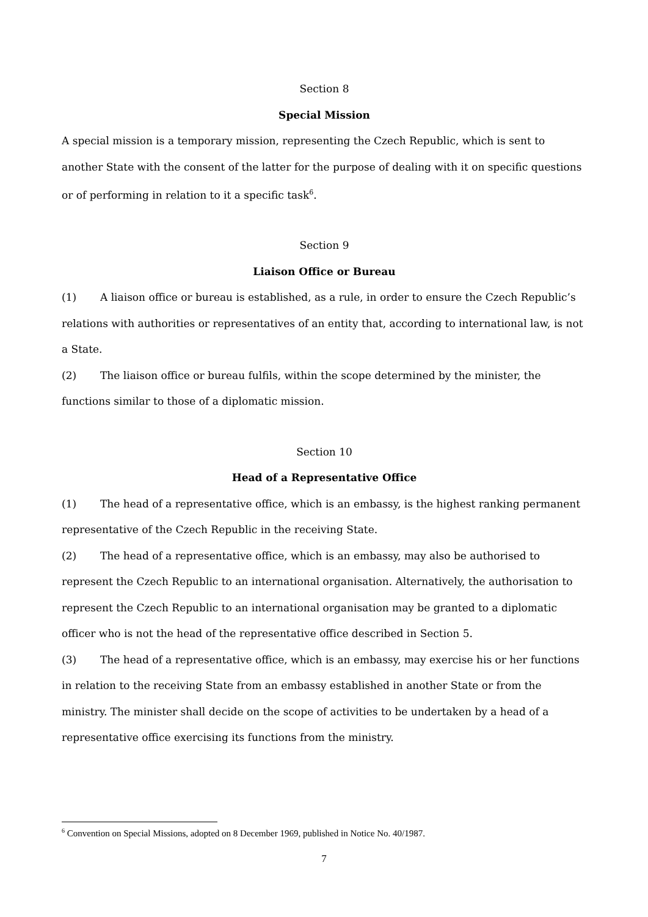Section 8
Special Mission
A special mission is a temporary mission, representing the Czech Republic, which is sent to another State with the consent of the latter for the purpose of dealing with it on specific questions or of performing in relation to it a specific task<sup>6</sup>.
Section 9
Liaison Office or Bureau
(1) A liaison office or bureau is established, as a rule, in order to ensure the Czech Republic’s relations with authorities or representatives of an entity that, according to international law, is not a State.
(2) The liaison office or bureau fulfils, within the scope determined by the minister, the functions similar to those of a diplomatic mission.
Section 10
Head of a Representative Office
(1) The head of a representative office, which is an embassy, is the highest ranking permanent representative of the Czech Republic in the receiving State.
(2) The head of a representative office, which is an embassy, may also be authorised to represent the Czech Republic to an international organisation. Alternatively, the authorisation to represent the Czech Republic to an international organisation may be granted to a diplomatic officer who is not the head of the representative office described in Section 5.
(3) The head of a representative office, which is an embassy, may exercise his or her functions in relation to the receiving State from an embassy established in another State or from the ministry. The minister shall decide on the scope of activities to be undertaken by a head of a representative office exercising its functions from the ministry.
<sup>6</sup> Convention on Special Missions, adopted on 8 December 1969, published in Notice No. 40/1987.
7